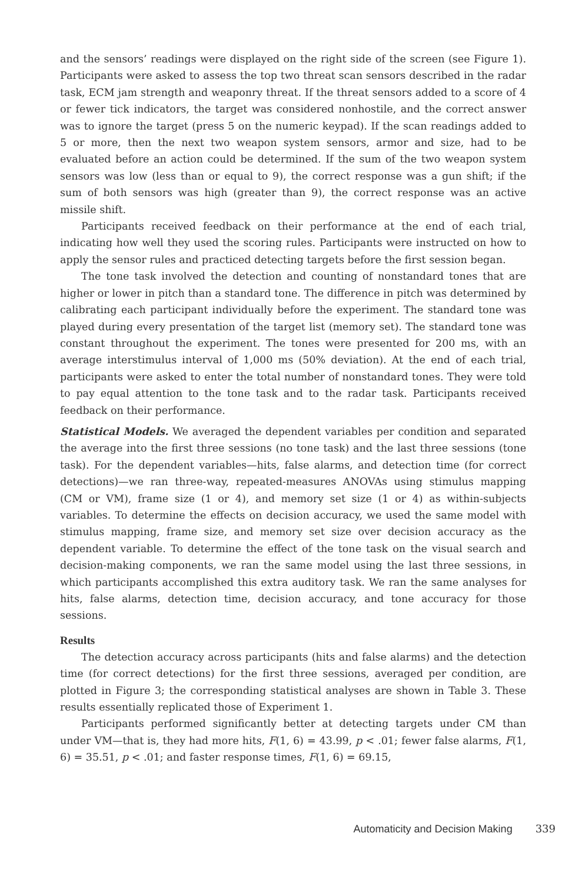and the sensors’ readings were displayed on the right side of the screen (see Figure 1). Participants were asked to assess the top two threat scan sensors described in the radar task, ECM jam strength and weaponry threat. If the threat sensors added to a score of 4 or fewer tick indicators, the target was considered nonhostile, and the correct answer was to ignore the target (press 5 on the numeric keypad). If the scan readings added to 5 or more, then the next two weapon system sensors, armor and size, had to be evaluated before an action could be determined. If the sum of the two weapon system sensors was low (less than or equal to 9), the correct response was a gun shift; if the sum of both sensors was high (greater than 9), the correct response was an active missile shift.
Participants received feedback on their performance at the end of each trial, indicating how well they used the scoring rules. Participants were instructed on how to apply the sensor rules and practiced detecting targets before the first session began.
The tone task involved the detection and counting of nonstandard tones that are higher or lower in pitch than a standard tone. The difference in pitch was determined by calibrating each participant individually before the experiment. The standard tone was played during every presentation of the target list (memory set). The standard tone was constant throughout the experiment. The tones were presented for 200 ms, with an average interstimulus interval of 1,000 ms (50% deviation). At the end of each trial, participants were asked to enter the total number of nonstandard tones. They were told to pay equal attention to the tone task and to the radar task. Participants received feedback on their performance.
Statistical Models. We averaged the dependent variables per condition and separated the average into the first three sessions (no tone task) and the last three sessions (tone task). For the dependent variables—hits, false alarms, and detection time (for correct detections)—we ran three-way, repeated-measures ANOVAs using stimulus mapping (CM or VM), frame size (1 or 4), and memory set size (1 or 4) as within-subjects variables. To determine the effects on decision accuracy, we used the same model with stimulus mapping, frame size, and memory set size over decision accuracy as the dependent variable. To determine the effect of the tone task on the visual search and decision-making components, we ran the same model using the last three sessions, in which participants accomplished this extra auditory task. We ran the same analyses for hits, false alarms, detection time, decision accuracy, and tone accuracy for those sessions.
Results
The detection accuracy across participants (hits and false alarms) and the detection time (for correct detections) for the first three sessions, averaged per condition, are plotted in Figure 3; the corresponding statistical analyses are shown in Table 3. These results essentially replicated those of Experiment 1.
Participants performed significantly better at detecting targets under CM than under VM—that is, they had more hits, F(1, 6) = 43.99, p < .01; fewer false alarms, F(1, 6) = 35.51, p < .01; and faster response times, F(1, 6) = 69.15,
Automaticity and Decision Making 339